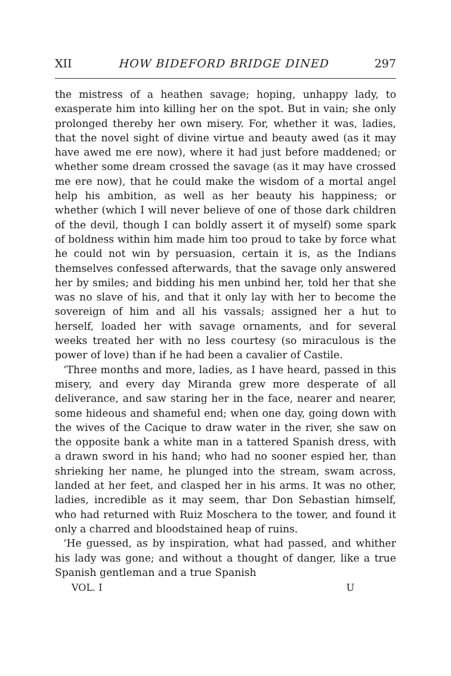XII HOW BIDEFORD BRIDGE DINED 297
the mistress of a heathen savage; hoping, unhappy lady, to exasperate him into killing her on the spot. But in vain; she only prolonged thereby her own misery. For, whether it was, ladies, that the novel sight of divine virtue and beauty awed (as it may have awed me ere now), where it had just before maddened; or whether some dream crossed the savage (as it may have crossed me ere now), that he could make the wisdom of a mortal angel help his ambition, as well as her beauty his happiness; or whether (which I will never believe of one of those dark children of the devil, though I can boldly assert it of myself) some spark of boldness within him made him too proud to take by force what he could not win by persuasion, certain it is, as the Indians themselves confessed afterwards, that the savage only answered her by smiles; and bidding his men unbind her, told her that she was no slave of his, and that it only lay with her to become the sovereign of him and all his vassals; assigned her a hut to herself, loaded her with savage ornaments, and for several weeks treated her with no less courtesy (so miraculous is the power of love) than if he had been a cavalier of Castile.
‘Three months and more, ladies, as I have heard, passed in this misery, and every day Miranda grew more desperate of all deliverance, and saw staring her in the face, nearer and nearer, some hideous and shameful end; when one day, going down with the wives of the Cacique to draw water in the river, she saw on the opposite bank a white man in a tattered Spanish dress, with a drawn sword in his hand; who had no sooner espied her, than shrieking her name, he plunged into the stream, swam across, landed at her feet, and clasped her in his arms. It was no other, ladies, incredible as it may seem, thar Don Sebastian himself, who had returned with Ruiz Moschera to the tower, and found it only a charred and bloodstained heap of ruins.
‘He guessed, as by inspiration, what had passed, and whither his lady was gone; and without a thought of danger, like a true Spanish gentleman and a true Spanish
VOL. I U